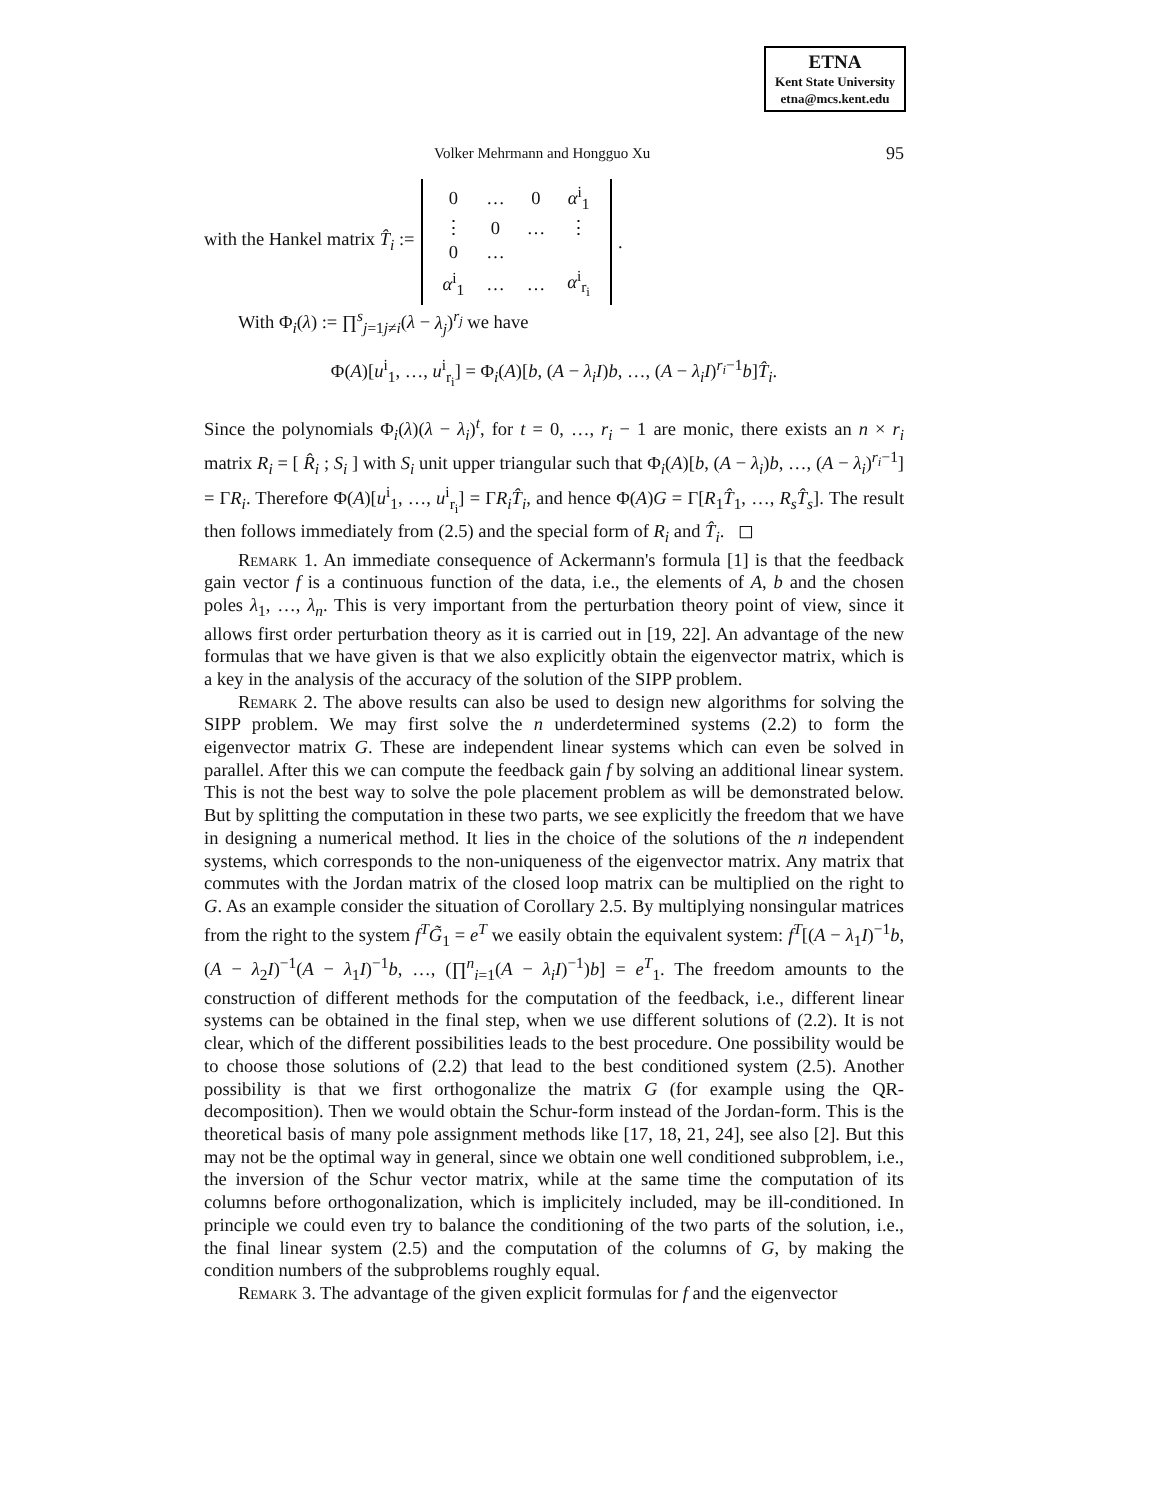ETNA
Kent State University
etna@mcs.kent.edu
Volker Mehrmann and Hongguo Xu 95
with the Hankel matrix T̂<sub>i</sub> :=
| 0 | … | 0 | α<sup>i</sup><sub>1</sub> |
| ⋮ | 0 | … | ⋮ |
| 0 | … | | |
| α<sup>i</sup><sub>1</sub> | … | … | α<sup>i</sup><sub>r<sub>i</sub></sub> |
.
With Φ<sub>i</sub>(λ) := ∏<sup>s</sup><sub>j=1j≠i</sub>(λ − λ<sub>j</sub>)<sup>r<sub>j</sub></sup> we have
Φ(A)[u<sup>i</sup><sub>1</sub>, …, u<sup>i</sup><sub>r<sub>i</sub></sub>] = Φ<sub>i</sub>(A)[b, (A − λ<sub>i</sub>I)b, …, (A − λ<sub>i</sub>I)<sup>r<sub>i</sub>−1</sup>b]T̂<sub>i</sub>.
Since the polynomials Φ<sub>i</sub>(λ)(λ − λ<sub>i</sub>)<sup>t</sup>, for t = 0, …, r<sub>i</sub> − 1 are monic, there exists an n × r<sub>i</sub> matrix R<sub>i</sub> = [ R̂<sub>i</sub> ; S<sub>i</sub> ] with S<sub>i</sub> unit upper triangular such that Φ<sub>i</sub>(A)[b, (A − λ<sub>i</sub>)b, …, (A − λ<sub>i</sub>)<sup>r<sub>i</sub>−1</sup>] = ΓR<sub>i</sub>. Therefore Φ(A)[u<sup>i</sup><sub>1</sub>, …, u<sup>i</sup><sub>r<sub>i</sub></sub>] = ΓR<sub>i</sub>T̂<sub>i</sub>, and hence Φ(A)G = Γ[R<sub>1</sub>T̂<sub>1</sub>, …, R<sub>s</sub>T̂<sub>s</sub>]. The result then follows immediately from (2.5) and the special form of R<sub>i</sub> and T̂<sub>i</sub>. ◻
Remark 1. An immediate consequence of Ackermann's formula [1] is that the feedback gain vector f is a continuous function of the data, i.e., the elements of A, b and the chosen poles λ<sub>1</sub>, …, λ<sub>n</sub>. This is very important from the perturbation theory point of view, since it allows first order perturbation theory as it is carried out in [19, 22]. An advantage of the new formulas that we have given is that we also explicitly obtain the eigenvector matrix, which is a key in the analysis of the accuracy of the solution of the SIPP problem.
Remark 2. The above results can also be used to design new algorithms for solving the SIPP problem. We may first solve the n underdetermined systems (2.2) to form the eigenvector matrix G. These are independent linear systems which can even be solved in parallel. After this we can compute the feedback gain f by solving an additional linear system. This is not the best way to solve the pole placement problem as will be demonstrated below. But by splitting the computation in these two parts, we see explicitly the freedom that we have in designing a numerical method. It lies in the choice of the solutions of the n independent systems, which corresponds to the non-uniqueness of the eigenvector matrix. Any matrix that commutes with the Jordan matrix of the closed loop matrix can be multiplied on the right to G. As an example consider the situation of Corollary 2.5. By multiplying nonsingular matrices from the right to the system f<sup>T</sup>G̃<sub>1</sub> = e<sup>T</sup> we easily obtain the equivalent system: f<sup>T</sup>[(A − λ<sub>1</sub>I)<sup>−1</sup>b, (A − λ<sub>2</sub>I)<sup>−1</sup>(A − λ<sub>1</sub>I)<sup>−1</sup>b, …, (∏<sup>n</sup><sub>i=1</sub>(A − λ<sub>i</sub>I)<sup>−1</sup>)b] = e<sup>T</sup><sub>1</sub>. The freedom amounts to the construction of different methods for the computation of the feedback, i.e., different linear systems can be obtained in the final step, when we use different solutions of (2.2). It is not clear, which of the different possibilities leads to the best procedure. One possibility would be to choose those solutions of (2.2) that lead to the best conditioned system (2.5). Another possibility is that we first orthogonalize the matrix G (for example using the QR-decomposition). Then we would obtain the Schur-form instead of the Jordan-form. This is the theoretical basis of many pole assignment methods like [17, 18, 21, 24], see also [2]. But this may not be the optimal way in general, since we obtain one well conditioned subproblem, i.e., the inversion of the Schur vector matrix, while at the same time the computation of its columns before orthogonalization, which is implicitely included, may be ill-conditioned. In principle we could even try to balance the conditioning of the two parts of the solution, i.e., the final linear system (2.5) and the computation of the columns of G, by making the condition numbers of the subproblems roughly equal.
Remark 3. The advantage of the given explicit formulas for f and the eigenvector